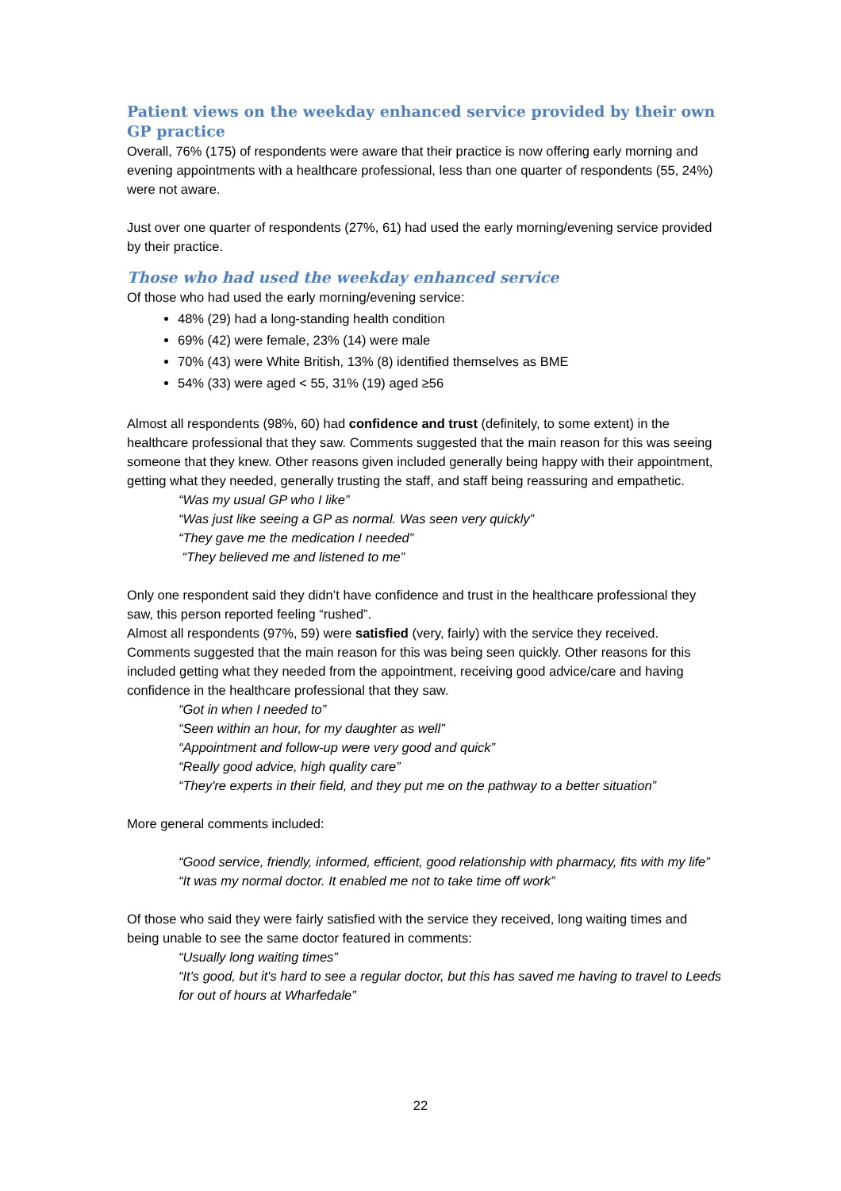Patient views on the weekday enhanced service provided by their own GP practice
Overall, 76% (175) of respondents were aware that their practice is now offering early morning and evening appointments with a healthcare professional, less than one quarter of respondents (55, 24%) were not aware.
Just over one quarter of respondents (27%, 61) had used the early morning/evening service provided by their practice.
Those who had used the weekday enhanced service
Of those who had used the early morning/evening service:
48% (29) had a long-standing health condition
69% (42) were female, 23% (14) were male
70% (43) were White British, 13% (8) identified themselves as BME
54% (33) were aged < 55, 31% (19) aged ≥56
Almost all respondents (98%, 60) had confidence and trust (definitely, to some extent) in the healthcare professional that they saw. Comments suggested that the main reason for this was seeing someone that they knew. Other reasons given included generally being happy with their appointment, getting what they needed, generally trusting the staff, and staff being reassuring and empathetic.
“Was my usual GP who I like”
“Was just like seeing a GP as normal. Was seen very quickly”
“They gave me the medication I needed”
“They believed me and listened to me”
Only one respondent said they didn’t have confidence and trust in the healthcare professional they saw, this person reported feeling “rushed”.
Almost all respondents (97%, 59) were satisfied (very, fairly) with the service they received. Comments suggested that the main reason for this was being seen quickly. Other reasons for this included getting what they needed from the appointment, receiving good advice/care and having confidence in the healthcare professional that they saw.
“Got in when I needed to”
“Seen within an hour, for my daughter as well”
“Appointment and follow-up were very good and quick”
“Really good advice, high quality care”
“They're experts in their field, and they put me on the pathway to a better situation”
More general comments included:
“Good service, friendly, informed, efficient, good relationship with pharmacy, fits with my life”
“It was my normal doctor. It enabled me not to take time off work”
Of those who said they were fairly satisfied with the service they received, long waiting times and being unable to see the same doctor featured in comments:
“Usually long waiting times”
“It's good, but it's hard to see a regular doctor, but this has saved me having to travel to Leeds for out of hours at Wharfedale”
22